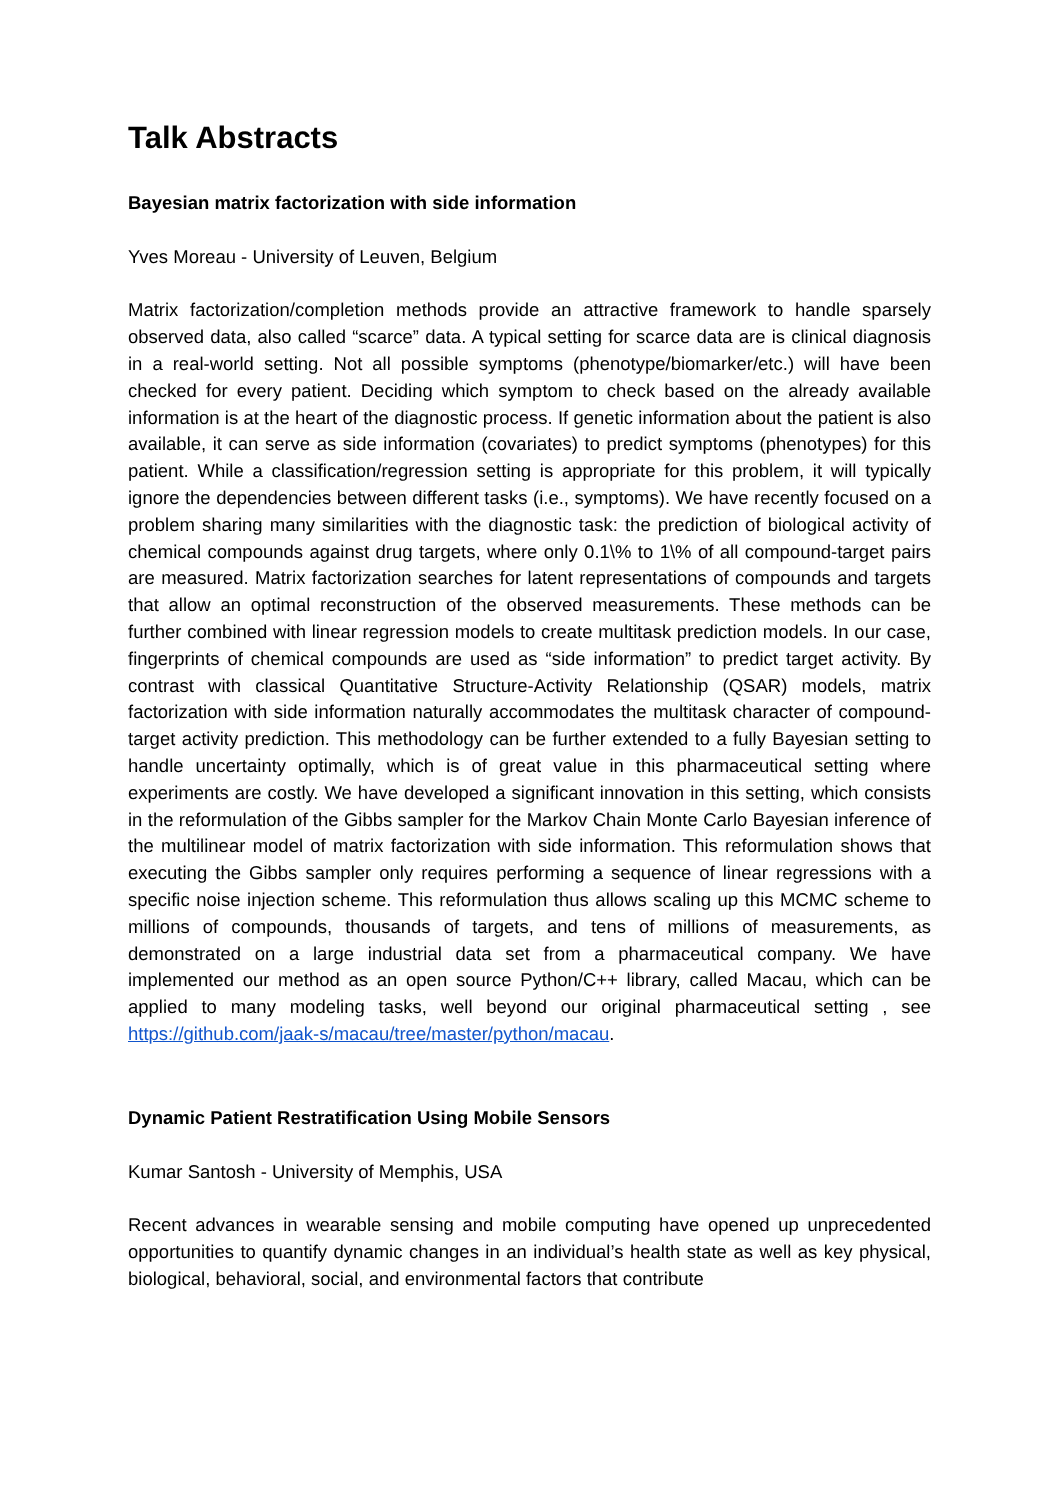Talk Abstracts
Bayesian matrix factorization with side information
Yves Moreau - University of Leuven, Belgium
Matrix factorization/completion methods provide an attractive framework to handle sparsely observed data, also called “scarce” data. A typical setting for scarce data are is clinical diagnosis in a real-world setting. Not all possible symptoms (phenotype/biomarker/etc.) will have been checked for every patient. Deciding which symptom to check based on the already available information is at the heart of the diagnostic process. If genetic information about the patient is also available, it can serve as side information (covariates) to predict symptoms (phenotypes) for this patient. While a classification/regression setting is appropriate for this problem, it will typically ignore the dependencies between different tasks (i.e., symptoms). We have recently focused on a problem sharing many similarities with the diagnostic task: the prediction of biological activity of chemical compounds against drug targets, where only 0.1\% to 1\% of all compound-target pairs are measured. Matrix factorization searches for latent representations of compounds and targets that allow an optimal reconstruction of the observed measurements. These methods can be further combined with linear regression models to create multitask prediction models. In our case, fingerprints of chemical compounds are used as “side information” to predict target activity. By contrast with classical Quantitative Structure-Activity Relationship (QSAR) models, matrix factorization with side information naturally accommodates the multitask character of compound-target activity prediction. This methodology can be further extended to a fully Bayesian setting to handle uncertainty optimally, which is of great value in this pharmaceutical setting where experiments are costly. We have developed a significant innovation in this setting, which consists in the reformulation of the Gibbs sampler for the Markov Chain Monte Carlo Bayesian inference of the multilinear model of matrix factorization with side information. This reformulation shows that executing the Gibbs sampler only requires performing a sequence of linear regressions with a specific noise injection scheme. This reformulation thus allows scaling up this MCMC scheme to millions of compounds, thousands of targets, and tens of millions of measurements, as demonstrated on a large industrial data set from a pharmaceutical company. We have implemented our method as an open source Python/C++ library, called Macau, which can be applied to many modeling tasks, well beyond our original pharmaceutical setting , see https://github.com/jaak-s/macau/tree/master/python/macau.
Dynamic Patient Restratification Using Mobile Sensors
Kumar Santosh - University of Memphis, USA
Recent advances in wearable sensing and mobile computing have opened up unprecedented opportunities to quantify dynamic changes in an individual’s health state as well as key physical, biological, behavioral, social, and environmental factors that contribute